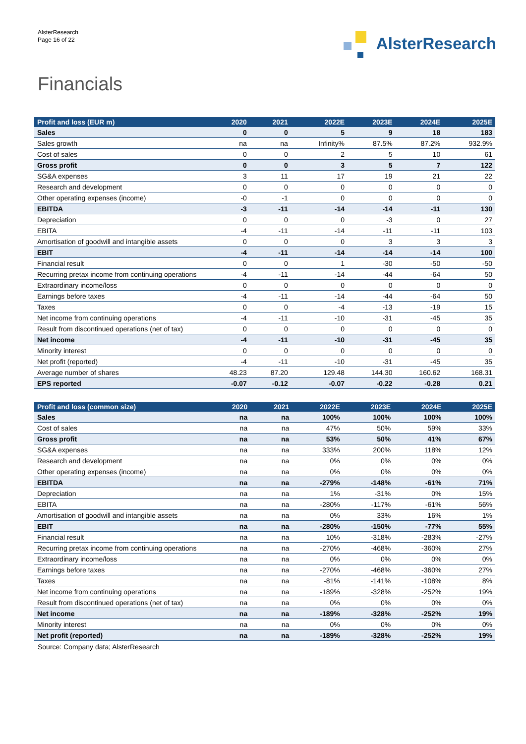AlsterResearch
Page 16 of 22
AlsterResearch
Financials
| Profit and loss (EUR m) | 2020 | 2021 | 2022E | 2023E | 2024E | 2025E |
| --- | --- | --- | --- | --- | --- | --- |
| Sales | 0 | 0 | 5 | 9 | 18 | 183 |
| Sales growth | na | na | Infinity% | 87.5% | 87.2% | 932.9% |
| Cost of sales | 0 | 0 | 2 | 5 | 10 | 61 |
| Gross profit | 0 | 0 | 3 | 5 | 7 | 122 |
| SG&A expenses | 3 | 11 | 17 | 19 | 21 | 22 |
| Research and development | 0 | 0 | 0 | 0 | 0 | 0 |
| Other operating expenses (income) | -0 | -1 | 0 | 0 | 0 | 0 |
| EBITDA | -3 | -11 | -14 | -14 | -11 | 130 |
| Depreciation | 0 | 0 | 0 | -3 | 0 | 27 |
| EBITA | -4 | -11 | -14 | -11 | -11 | 103 |
| Amortisation of goodwill and intangible assets | 0 | 0 | 0 | 3 | 3 | 3 |
| EBIT | -4 | -11 | -14 | -14 | -14 | 100 |
| Financial result | 0 | 0 | 1 | -30 | -50 | -50 |
| Recurring pretax income from continuing operations | -4 | -11 | -14 | -44 | -64 | 50 |
| Extraordinary income/loss | 0 | 0 | 0 | 0 | 0 | 0 |
| Earnings before taxes | -4 | -11 | -14 | -44 | -64 | 50 |
| Taxes | 0 | 0 | -4 | -13 | -19 | 15 |
| Net income from continuing operations | -4 | -11 | -10 | -31 | -45 | 35 |
| Result from discontinued operations (net of tax) | 0 | 0 | 0 | 0 | 0 | 0 |
| Net income | -4 | -11 | -10 | -31 | -45 | 35 |
| Minority interest | 0 | 0 | 0 | 0 | 0 | 0 |
| Net profit (reported) | -4 | -11 | -10 | -31 | -45 | 35 |
| Average number of shares | 48.23 | 87.20 | 129.48 | 144.30 | 160.62 | 168.31 |
| EPS reported | -0.07 | -0.12 | -0.07 | -0.22 | -0.28 | 0.21 |
| Profit and loss (common size) | 2020 | 2021 | 2022E | 2023E | 2024E | 2025E |
| --- | --- | --- | --- | --- | --- | --- |
| Sales | na | na | 100% | 100% | 100% | 100% |
| Cost of sales | na | na | 47% | 50% | 59% | 33% |
| Gross profit | na | na | 53% | 50% | 41% | 67% |
| SG&A expenses | na | na | 333% | 200% | 118% | 12% |
| Research and development | na | na | 0% | 0% | 0% | 0% |
| Other operating expenses (income) | na | na | 0% | 0% | 0% | 0% |
| EBITDA | na | na | -279% | -148% | -61% | 71% |
| Depreciation | na | na | 1% | -31% | 0% | 15% |
| EBITA | na | na | -280% | -117% | -61% | 56% |
| Amortisation of goodwill and intangible assets | na | na | 0% | 33% | 16% | 1% |
| EBIT | na | na | -280% | -150% | -77% | 55% |
| Financial result | na | na | 10% | -318% | -283% | -27% |
| Recurring pretax income from continuing operations | na | na | -270% | -468% | -360% | 27% |
| Extraordinary income/loss | na | na | 0% | 0% | 0% | 0% |
| Earnings before taxes | na | na | -270% | -468% | -360% | 27% |
| Taxes | na | na | -81% | -141% | -108% | 8% |
| Net income from continuing operations | na | na | -189% | -328% | -252% | 19% |
| Result from discontinued operations (net of tax) | na | na | 0% | 0% | 0% | 0% |
| Net income | na | na | -189% | -328% | -252% | 19% |
| Minority interest | na | na | 0% | 0% | 0% | 0% |
| Net profit (reported) | na | na | -189% | -328% | -252% | 19% |
Source: Company data; AlsterResearch